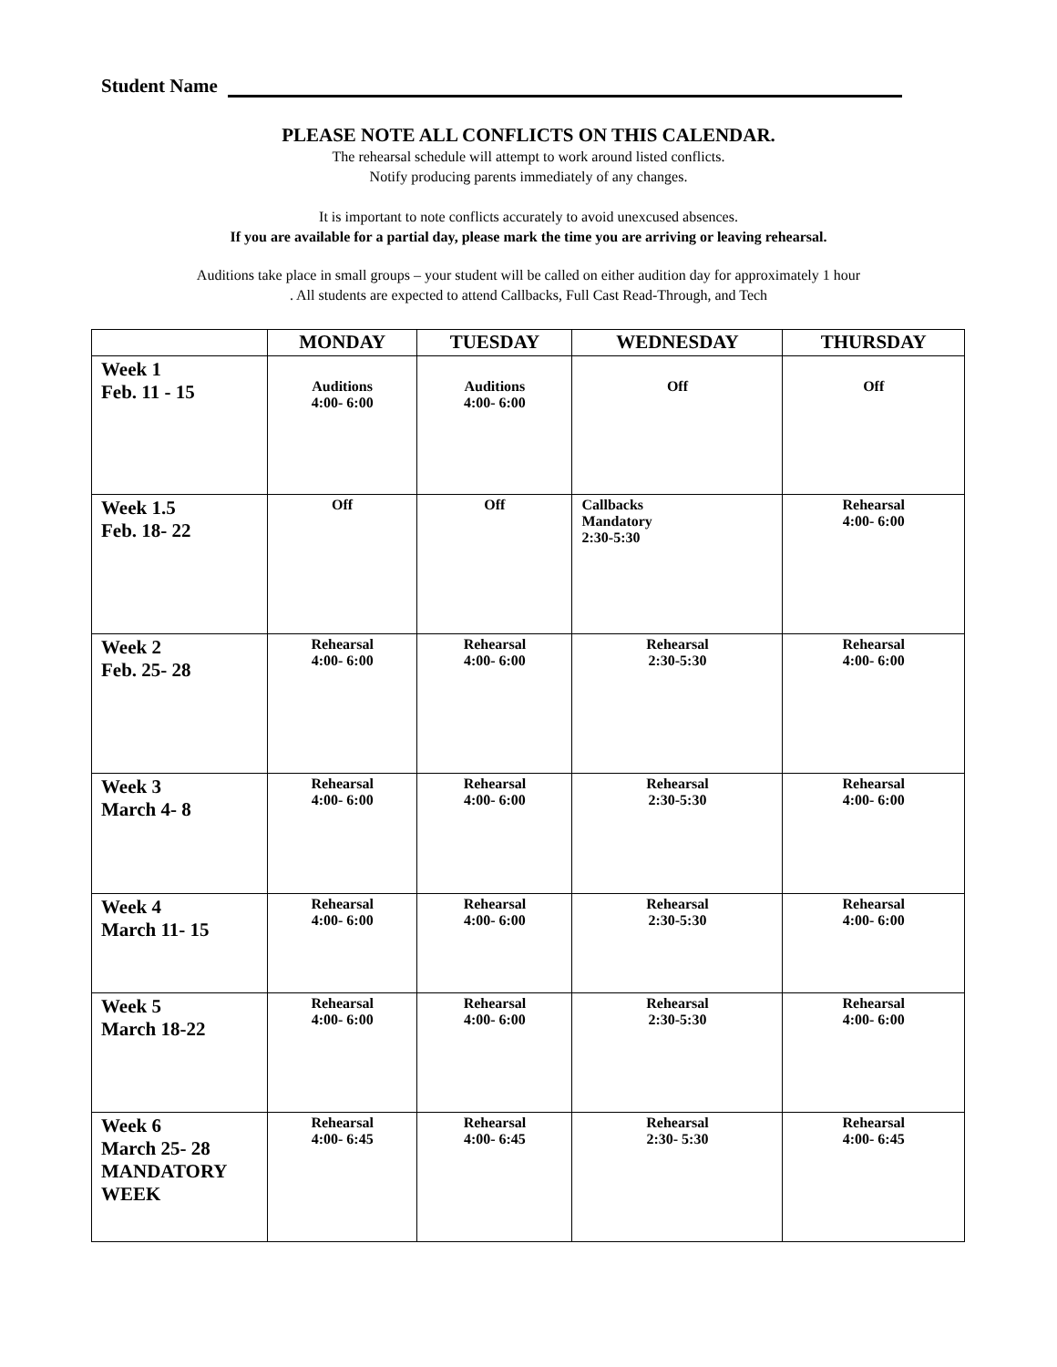Student Name
PLEASE NOTE ALL CONFLICTS ON THIS CALENDAR.
The rehearsal schedule will attempt to work around listed conflicts.
Notify producing parents immediately of any changes.
It is important to note conflicts accurately to avoid unexcused absences.
If you are available for a partial day, please mark the time you are arriving or leaving rehearsal.
Auditions take place in small groups – your student will be called on either audition day for approximately 1 hour
. All students are expected to attend Callbacks, Full Cast Read-Through, and Tech
| | MONDAY | TUESDAY | WEDNESDAY | THURSDAY |
| --- | --- | --- | --- | --- |
| Week 1 Feb. 11 - 15 | Auditions 4:00- 6:00 | Auditions 4:00- 6:00 | Off | Off |
| Week 1.5 Feb. 18- 22 | Off | Off | Callbacks Mandatory 2:30-5:30 | Rehearsal 4:00- 6:00 |
| Week 2 Feb. 25- 28 | Rehearsal 4:00- 6:00 | Rehearsal 4:00- 6:00 | Rehearsal 2:30-5:30 | Rehearsal 4:00- 6:00 |
| Week 3 March 4- 8 | Rehearsal 4:00- 6:00 | Rehearsal 4:00- 6:00 | Rehearsal 2:30-5:30 | Rehearsal 4:00- 6:00 |
| Week 4 March 11- 15 | Rehearsal 4:00- 6:00 | Rehearsal 4:00- 6:00 | Rehearsal 2:30-5:30 | Rehearsal 4:00- 6:00 |
| Week 5 March 18-22 | Rehearsal 4:00- 6:00 | Rehearsal 4:00- 6:00 | Rehearsal 2:30-5:30 | Rehearsal 4:00- 6:00 |
| Week 6 March 25- 28 MANDATORY WEEK | Rehearsal 4:00- 6:45 | Rehearsal 4:00- 6:45 | Rehearsal 2:30- 5:30 | Rehearsal 4:00- 6:45 |